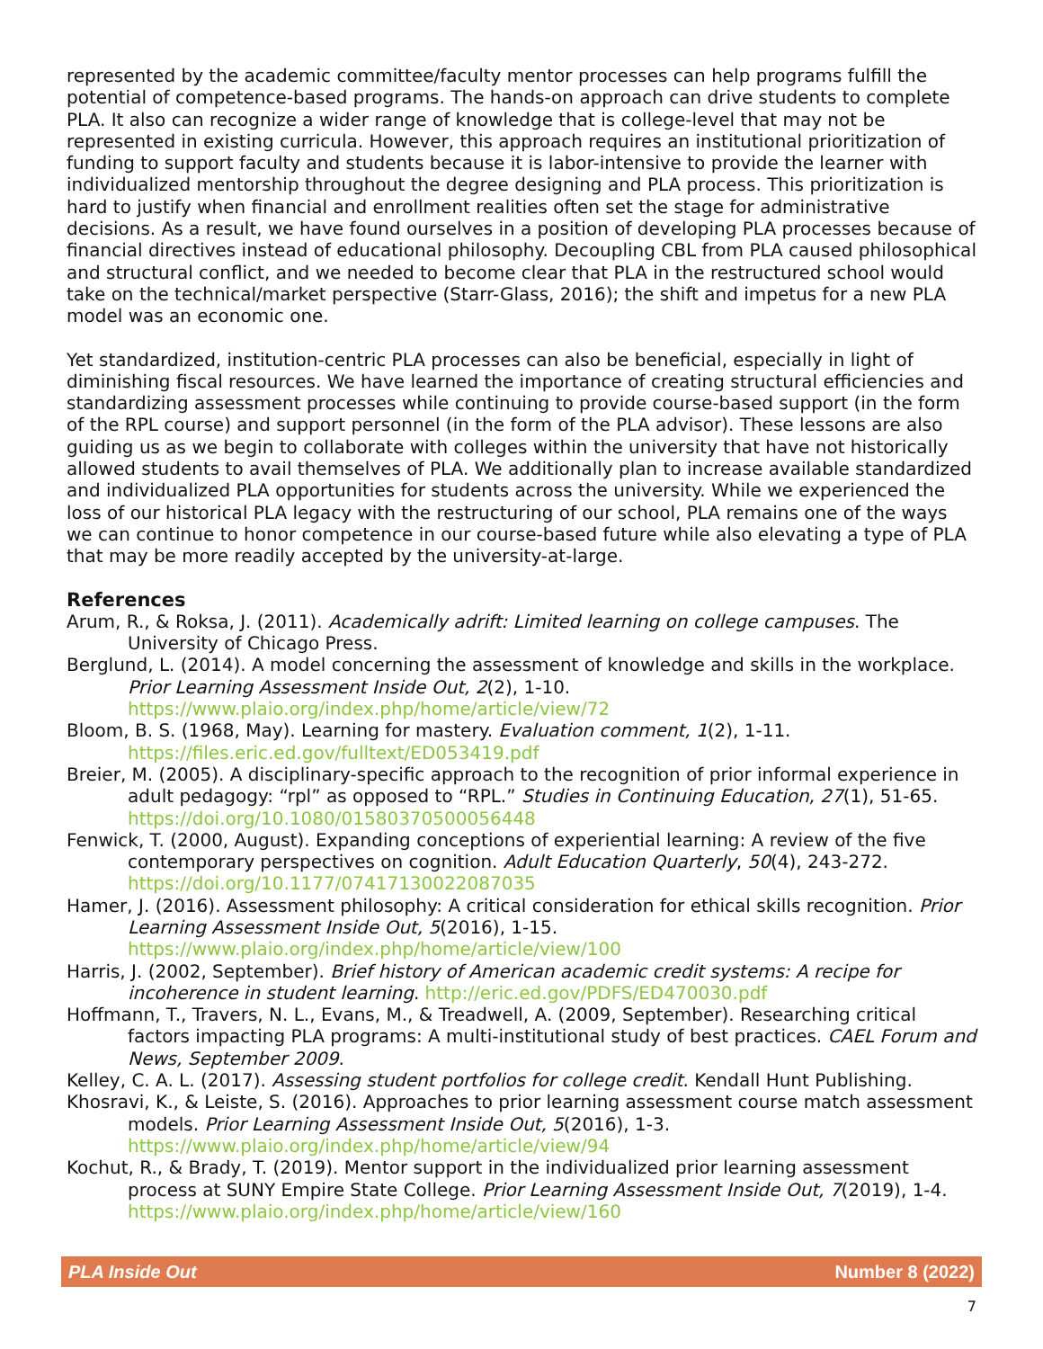represented by the academic committee/faculty mentor processes can help programs fulfill the potential of competence-based programs. The hands-on approach can drive students to complete PLA. It also can recognize a wider range of knowledge that is college-level that may not be represented in existing curricula. However, this approach requires an institutional prioritization of funding to support faculty and students because it is labor-intensive to provide the learner with individualized mentorship throughout the degree designing and PLA process. This prioritization is hard to justify when financial and enrollment realities often set the stage for administrative decisions. As a result, we have found ourselves in a position of developing PLA processes because of financial directives instead of educational philosophy. Decoupling CBL from PLA caused philosophical and structural conflict, and we needed to become clear that PLA in the restructured school would take on the technical/market perspective (Starr-Glass, 2016); the shift and impetus for a new PLA model was an economic one.
Yet standardized, institution-centric PLA processes can also be beneficial, especially in light of diminishing fiscal resources. We have learned the importance of creating structural efficiencies and standardizing assessment processes while continuing to provide course-based support (in the form of the RPL course) and support personnel (in the form of the PLA advisor). These lessons are also guiding us as we begin to collaborate with colleges within the university that have not historically allowed students to avail themselves of PLA. We additionally plan to increase available standardized and individualized PLA opportunities for students across the university. While we experienced the loss of our historical PLA legacy with the restructuring of our school, PLA remains one of the ways we can continue to honor competence in our course-based future while also elevating a type of PLA that may be more readily accepted by the university-at-large.
References
Arum, R., & Roksa, J. (2011). Academically adrift: Limited learning on college campuses. The University of Chicago Press.
Berglund, L. (2014). A model concerning the assessment of knowledge and skills in the workplace. Prior Learning Assessment Inside Out, 2(2), 1-10. https://www.plaio.org/index.php/home/article/view/72
Bloom, B. S. (1968, May). Learning for mastery. Evaluation comment, 1(2), 1-11. https://files.eric.ed.gov/fulltext/ED053419.pdf
Breier, M. (2005). A disciplinary-specific approach to the recognition of prior informal experience in adult pedagogy: “rpl” as opposed to “RPL.” Studies in Continuing Education, 27(1), 51-65. https://doi.org/10.1080/01580370500056448
Fenwick, T. (2000, August). Expanding conceptions of experiential learning: A review of the five contemporary perspectives on cognition. Adult Education Quarterly, 50(4), 243-272. https://doi.org/10.1177/07417130022087035
Hamer, J. (2016). Assessment philosophy: A critical consideration for ethical skills recognition. Prior Learning Assessment Inside Out, 5(2016), 1-15. https://www.plaio.org/index.php/home/article/view/100
Harris, J. (2002, September). Brief history of American academic credit systems: A recipe for incoherence in student learning. http://eric.ed.gov/PDFS/ED470030.pdf
Hoffmann, T., Travers, N. L., Evans, M., & Treadwell, A. (2009, September). Researching critical factors impacting PLA programs: A multi-institutional study of best practices. CAEL Forum and News, September 2009.
Kelley, C. A. L. (2017). Assessing student portfolios for college credit. Kendall Hunt Publishing.
Khosravi, K., & Leiste, S. (2016). Approaches to prior learning assessment course match assessment models. Prior Learning Assessment Inside Out, 5(2016), 1-3. https://www.plaio.org/index.php/home/article/view/94
Kochut, R., & Brady, T. (2019). Mentor support in the individualized prior learning assessment process at SUNY Empire State College. Prior Learning Assessment Inside Out, 7(2019), 1-4. https://www.plaio.org/index.php/home/article/view/160
PLA Inside Out Number 8 (2022)
7